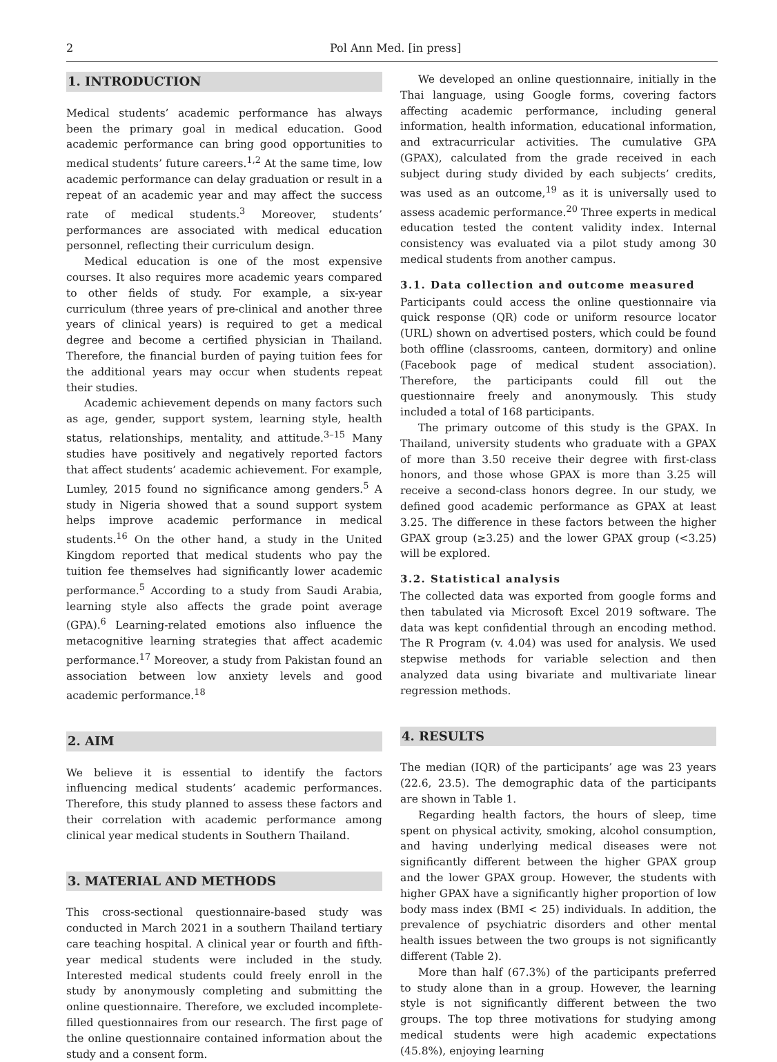2 Pol Ann Med. [in press]
1. INTRODUCTION
Medical students’ academic performance has always been the primary goal in medical education. Good academic performance can bring good opportunities to medical students’ future careers.<sup>1,2</sup> At the same time, low academic performance can delay graduation or result in a repeat of an academic year and may affect the success rate of medical students.<sup>3</sup> Moreover, students’ performances are associated with medical education personnel, reflecting their curriculum design.
Medical education is one of the most expensive courses. It also requires more academic years compared to other fields of study. For example, a six-year curriculum (three years of pre-clinical and another three years of clinical years) is required to get a medical degree and become a certified physician in Thailand. Therefore, the financial burden of paying tuition fees for the additional years may occur when students repeat their studies.
Academic achievement depends on many factors such as age, gender, support system, learning style, health status, relationships, mentality, and attitude.<sup>3–15</sup> Many studies have positively and negatively reported factors that affect students’ academic achievement. For example, Lumley, 2015 found no significance among genders.<sup>5</sup> A study in Nigeria showed that a sound support system helps improve academic performance in medical students.<sup>16</sup> On the other hand, a study in the United Kingdom reported that medical students who pay the tuition fee themselves had significantly lower academic performance.<sup>5</sup> According to a study from Saudi Arabia, learning style also affects the grade point average (GPA).<sup>6</sup> Learning-related emotions also influence the metacognitive learning strategies that affect academic performance.<sup>17</sup> Moreover, a study from Pakistan found an association between low anxiety levels and good academic performance.<sup>18</sup>
2. AIM
We believe it is essential to identify the factors influencing medical students’ academic performances. Therefore, this study planned to assess these factors and their correlation with academic performance among clinical year medical students in Southern Thailand.
3. MATERIAL AND METHODS
This cross-sectional questionnaire-based study was conducted in March 2021 in a southern Thailand tertiary care teaching hospital. A clinical year or fourth and fifth-year medical students were included in the study. Interested medical students could freely enroll in the study by anonymously completing and submitting the online questionnaire. Therefore, we excluded incomplete-filled questionnaires from our research. The first page of the online questionnaire contained information about the study and a consent form.
We developed an online questionnaire, initially in the Thai language, using Google forms, covering factors affecting academic performance, including general information, health information, educational information, and extracurricular activities. The cumulative GPA (GPAX), calculated from the grade received in each subject during study divided by each subjects’ credits, was used as an outcome,<sup>19</sup> as it is universally used to assess academic performance.<sup>20</sup> Three experts in medical education tested the content validity index. Internal consistency was evaluated via a pilot study among 30 medical students from another campus.
3.1. Data collection and outcome measured
Participants could access the online questionnaire via quick response (QR) code or uniform resource locator (URL) shown on advertised posters, which could be found both offline (classrooms, canteen, dormitory) and online (Facebook page of medical student association). Therefore, the participants could fill out the questionnaire freely and anonymously. This study included a total of 168 participants.
The primary outcome of this study is the GPAX. In Thailand, university students who graduate with a GPAX of more than 3.50 receive their degree with first-class honors, and those whose GPAX is more than 3.25 will receive a second-class honors degree. In our study, we defined good academic performance as GPAX at least 3.25. The difference in these factors between the higher GPAX group (≥3.25) and the lower GPAX group (<3.25) will be explored.
3.2. Statistical analysis
The collected data was exported from google forms and then tabulated via Microsoft Excel 2019 software. The data was kept confidential through an encoding method. The R Program (v. 4.04) was used for analysis. We used stepwise methods for variable selection and then analyzed data using bivariate and multivariate linear regression methods.
4. RESULTS
The median (IQR) of the participants’ age was 23 years (22.6, 23.5). The demographic data of the participants are shown in Table 1.
Regarding health factors, the hours of sleep, time spent on physical activity, smoking, alcohol consumption, and having underlying medical diseases were not significantly different between the higher GPAX group and the lower GPAX group. However, the students with higher GPAX have a significantly higher proportion of low body mass index (BMI < 25) individuals. In addition, the prevalence of psychiatric disorders and other mental health issues between the two groups is not significantly different (Table 2).
More than half (67.3%) of the participants preferred to study alone than in a group. However, the learning style is not significantly different between the two groups. The top three motivations for studying among medical students were high academic expectations (45.8%), enjoying learning